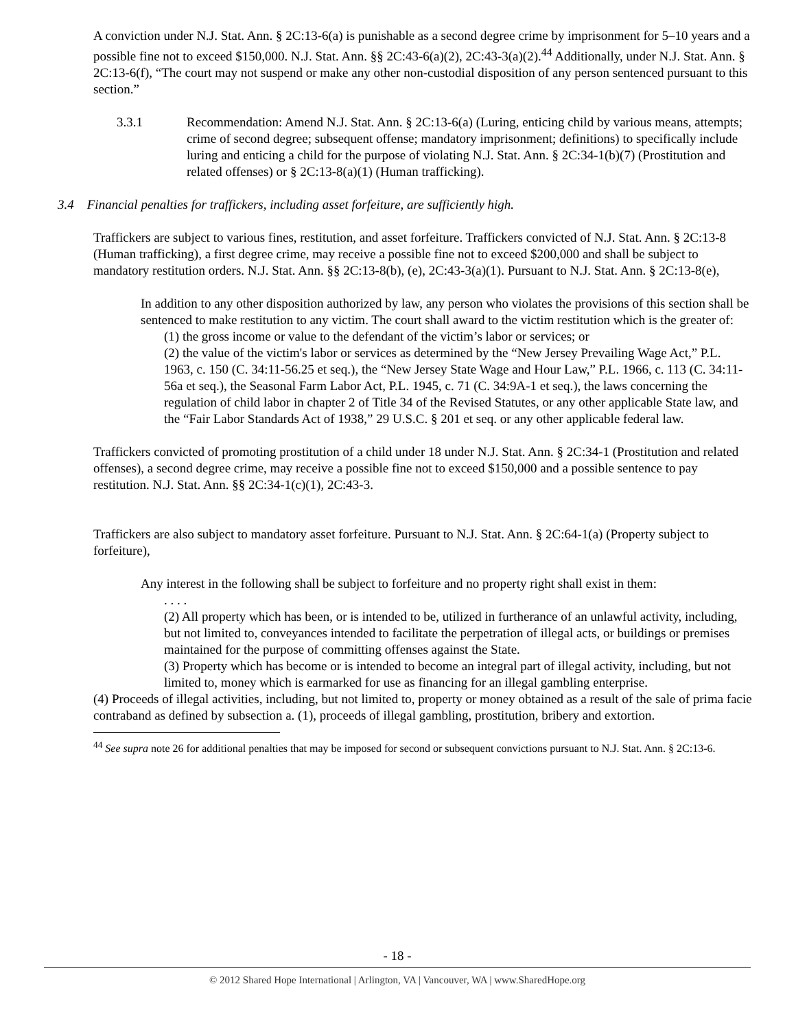A conviction under N.J. Stat. Ann. § 2C:13-6(a) is punishable as a second degree crime by imprisonment for 5–10 years and a possible fine not to exceed $150,000. N.J. Stat. Ann. §§ 2C:43-6(a)(2), 2C:43-3(a)(2).<sup>44</sup> Additionally, under N.J. Stat. Ann. § 2C:13-6(f), “The court may not suspend or make any other non-custodial disposition of any person sentenced pursuant to this section.”
3.3.1 Recommendation: Amend N.J. Stat. Ann. § 2C:13-6(a) (Luring, enticing child by various means, attempts; crime of second degree; subsequent offense; mandatory imprisonment; definitions) to specifically include luring and enticing a child for the purpose of violating N.J. Stat. Ann. § 2C:34-1(b)(7) (Prostitution and related offenses) or § 2C:13-8(a)(1) (Human trafficking).
3.4 Financial penalties for traffickers, including asset forfeiture, are sufficiently high.
Traffickers are subject to various fines, restitution, and asset forfeiture. Traffickers convicted of N.J. Stat. Ann. § 2C:13-8 (Human trafficking), a first degree crime, may receive a possible fine not to exceed $200,000 and shall be subject to mandatory restitution orders. N.J. Stat. Ann. §§ 2C:13-8(b), (e), 2C:43-3(a)(1). Pursuant to N.J. Stat. Ann. § 2C:13-8(e),
In addition to any other disposition authorized by law, any person who violates the provisions of this section shall be sentenced to make restitution to any victim. The court shall award to the victim restitution which is the greater of:
(1) the gross income or value to the defendant of the victim’s labor or services; or
(2) the value of the victim's labor or services as determined by the “New Jersey Prevailing Wage Act,” P.L. 1963, c. 150 (C. 34:11-56.25 et seq.), the “New Jersey State Wage and Hour Law,” P.L. 1966, c. 113 (C. 34:11-56a et seq.), the Seasonal Farm Labor Act, P.L. 1945, c. 71 (C. 34:9A-1 et seq.), the laws concerning the regulation of child labor in chapter 2 of Title 34 of the Revised Statutes, or any other applicable State law, and the “Fair Labor Standards Act of 1938,” 29 U.S.C. § 201 et seq. or any other applicable federal law.
Traffickers convicted of promoting prostitution of a child under 18 under N.J. Stat. Ann. § 2C:34-1 (Prostitution and related offenses), a second degree crime, may receive a possible fine not to exceed $150,000 and a possible sentence to pay restitution. N.J. Stat. Ann. §§ 2C:34-1(c)(1), 2C:43-3.
Traffickers are also subject to mandatory asset forfeiture. Pursuant to N.J. Stat. Ann. § 2C:64-1(a) (Property subject to forfeiture),
Any interest in the following shall be subject to forfeiture and no property right shall exist in them:
. . . .
(2) All property which has been, or is intended to be, utilized in furtherance of an unlawful activity, including, but not limited to, conveyances intended to facilitate the perpetration of illegal acts, or buildings or premises maintained for the purpose of committing offenses against the State.
(3) Property which has become or is intended to become an integral part of illegal activity, including, but not limited to, money which is earmarked for use as financing for an illegal gambling enterprise.
(4) Proceeds of illegal activities, including, but not limited to, property or money obtained as a result of the sale of prima facie contraband as defined by subsection a. (1), proceeds of illegal gambling, prostitution, bribery and extortion.
<sup>44</sup> See supra note 26 for additional penalties that may be imposed for second or subsequent convictions pursuant to N.J. Stat. Ann. § 2C:13-6.
- 18 -
© 2012 Shared Hope International | Arlington, VA | Vancouver, WA | www.SharedHope.org